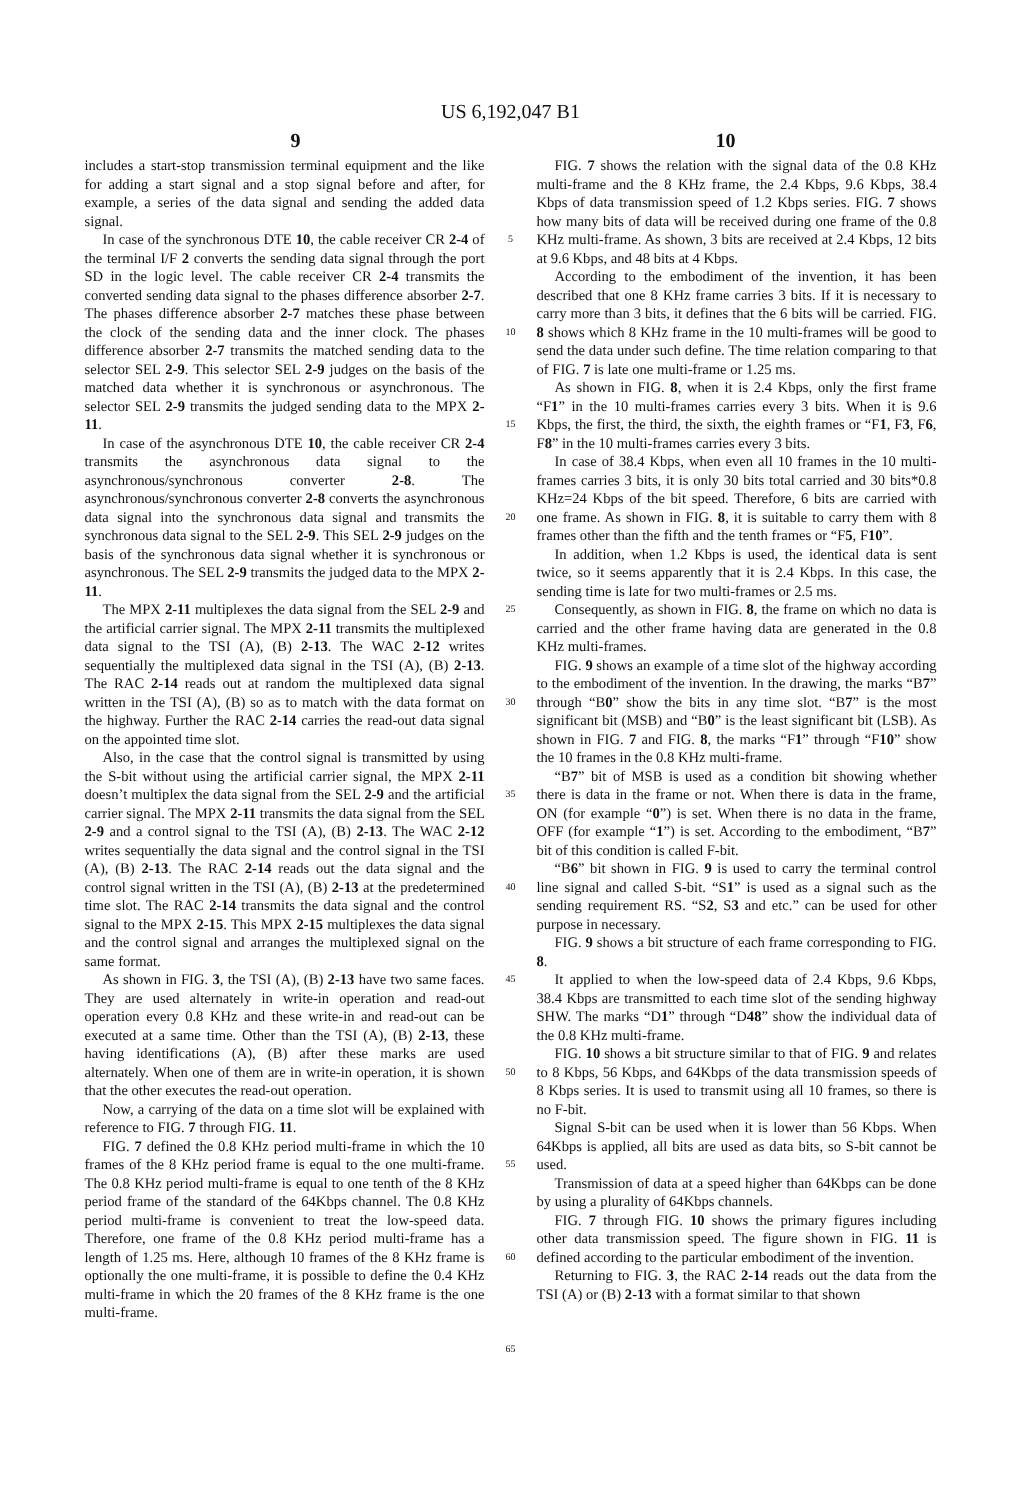US 6,192,047 B1
9 10
includes a start-stop transmission terminal equipment and the like for adding a start signal and a stop signal before and after, for example, a series of the data signal and sending the added data signal.
In case of the synchronous DTE 10, the cable receiver CR 2-4 of the terminal I/F 2 converts the sending data signal through the port SD in the logic level. The cable receiver CR 2-4 transmits the converted sending data signal to the phases difference absorber 2-7. The phases difference absorber 2-7 matches these phase between the clock of the sending data and the inner clock. The phases difference absorber 2-7 transmits the matched sending data to the selector SEL 2-9. This selector SEL 2-9 judges on the basis of the matched data whether it is synchronous or asynchronous. The selector SEL 2-9 transmits the judged sending data to the MPX 2-11.
In case of the asynchronous DTE 10, the cable receiver CR 2-4 transmits the asynchronous data signal to the asynchronous/synchronous converter 2-8. The asynchronous/synchronous converter 2-8 converts the asynchronous data signal into the synchronous data signal and transmits the synchronous data signal to the SEL 2-9. This SEL 2-9 judges on the basis of the synchronous data signal whether it is synchronous or asynchronous. The SEL 2-9 transmits the judged data to the MPX 2-11.
The MPX 2-11 multiplexes the data signal from the SEL 2-9 and the artificial carrier signal. The MPX 2-11 transmits the multiplexed data signal to the TSI (A), (B) 2-13. The WAC 2-12 writes sequentially the multiplexed data signal in the TSI (A), (B) 2-13. The RAC 2-14 reads out at random the multiplexed data signal written in the TSI (A), (B) so as to match with the data format on the highway. Further the RAC 2-14 carries the read-out data signal on the appointed time slot.
Also, in the case that the control signal is transmitted by using the S-bit without using the artificial carrier signal, the MPX 2-11 doesn’t multiplex the data signal from the SEL 2-9 and the artificial carrier signal. The MPX 2-11 transmits the data signal from the SEL 2-9 and a control signal to the TSI (A), (B) 2-13. The WAC 2-12 writes sequentially the data signal and the control signal in the TSI (A), (B) 2-13. The RAC 2-14 reads out the data signal and the control signal written in the TSI (A), (B) 2-13 at the predetermined time slot. The RAC 2-14 transmits the data signal and the control signal to the MPX 2-15. This MPX 2-15 multiplexes the data signal and the control signal and arranges the multiplexed signal on the same format.
As shown in FIG. 3, the TSI (A), (B) 2-13 have two same faces. They are used alternately in write-in operation and read-out operation every 0.8 KHz and these write-in and read-out can be executed at a same time. Other than the TSI (A), (B) 2-13, these having identifications (A), (B) after these marks are used alternately. When one of them are in write-in operation, it is shown that the other executes the read-out operation.
Now, a carrying of the data on a time slot will be explained with reference to FIG. 7 through FIG. 11.
FIG. 7 defined the 0.8 KHz period multi-frame in which the 10 frames of the 8 KHz period frame is equal to the one multi-frame. The 0.8 KHz period multi-frame is equal to one tenth of the 8 KHz period frame of the standard of the 64Kbps channel. The 0.8 KHz period multi-frame is convenient to treat the low-speed data. Therefore, one frame of the 0.8 KHz period multi-frame has a length of 1.25 ms. Here, although 10 frames of the 8 KHz frame is optionally the one multi-frame, it is possible to define the 0.4 KHz multi-frame in which the 20 frames of the 8 KHz frame is the one multi-frame.
5
10
15
20
25
30
35
40
45
50
55
60
65
FIG. 7 shows the relation with the signal data of the 0.8 KHz multi-frame and the 8 KHz frame, the 2.4 Kbps, 9.6 Kbps, 38.4 Kbps of data transmission speed of 1.2 Kbps series. FIG. 7 shows how many bits of data will be received during one frame of the 0.8 KHz multi-frame. As shown, 3 bits are received at 2.4 Kbps, 12 bits at 9.6 Kbps, and 48 bits at 4 Kbps.
According to the embodiment of the invention, it has been described that one 8 KHz frame carries 3 bits. If it is necessary to carry more than 3 bits, it defines that the 6 bits will be carried. FIG. 8 shows which 8 KHz frame in the 10 multi-frames will be good to send the data under such define. The time relation comparing to that of FIG. 7 is late one multi-frame or 1.25 ms.
As shown in FIG. 8, when it is 2.4 Kbps, only the first frame “F1” in the 10 multi-frames carries every 3 bits. When it is 9.6 Kbps, the first, the third, the sixth, the eighth frames or “F1, F3, F6, F8” in the 10 multi-frames carries every 3 bits.
In case of 38.4 Kbps, when even all 10 frames in the 10 multi-frames carries 3 bits, it is only 30 bits total carried and 30 bits*0.8 KHz=24 Kbps of the bit speed. Therefore, 6 bits are carried with one frame. As shown in FIG. 8, it is suitable to carry them with 8 frames other than the fifth and the tenth frames or “F5, F10”.
In addition, when 1.2 Kbps is used, the identical data is sent twice, so it seems apparently that it is 2.4 Kbps. In this case, the sending time is late for two multi-frames or 2.5 ms.
Consequently, as shown in FIG. 8, the frame on which no data is carried and the other frame having data are generated in the 0.8 KHz multi-frames.
FIG. 9 shows an example of a time slot of the highway according to the embodiment of the invention. In the drawing, the marks “B7” through “B0” show the bits in any time slot. “B7” is the most significant bit (MSB) and “B0” is the least significant bit (LSB). As shown in FIG. 7 and FIG. 8, the marks “F1” through “F10” show the 10 frames in the 0.8 KHz multi-frame.
“B7” bit of MSB is used as a condition bit showing whether there is data in the frame or not. When there is data in the frame, ON (for example “0”) is set. When there is no data in the frame, OFF (for example “1”) is set. According to the embodiment, “B7” bit of this condition is called F-bit.
“B6” bit shown in FIG. 9 is used to carry the terminal control line signal and called S-bit. “S1” is used as a signal such as the sending requirement RS. “S2, S3 and etc.” can be used for other purpose in necessary.
FIG. 9 shows a bit structure of each frame corresponding to FIG. 8.
It applied to when the low-speed data of 2.4 Kbps, 9.6 Kbps, 38.4 Kbps are transmitted to each time slot of the sending highway SHW. The marks “D1” through “D48” show the individual data of the 0.8 KHz multi-frame.
FIG. 10 shows a bit structure similar to that of FIG. 9 and relates to 8 Kbps, 56 Kbps, and 64Kbps of the data transmission speeds of 8 Kbps series. It is used to transmit using all 10 frames, so there is no F-bit.
Signal S-bit can be used when it is lower than 56 Kbps. When 64Kbps is applied, all bits are used as data bits, so S-bit cannot be used.
Transmission of data at a speed higher than 64Kbps can be done by using a plurality of 64Kbps channels.
FIG. 7 through FIG. 10 shows the primary figures including other data transmission speed. The figure shown in FIG. 11 is defined according to the particular embodiment of the invention.
Returning to FIG. 3, the RAC 2-14 reads out the data from the TSI (A) or (B) 2-13 with a format similar to that shown